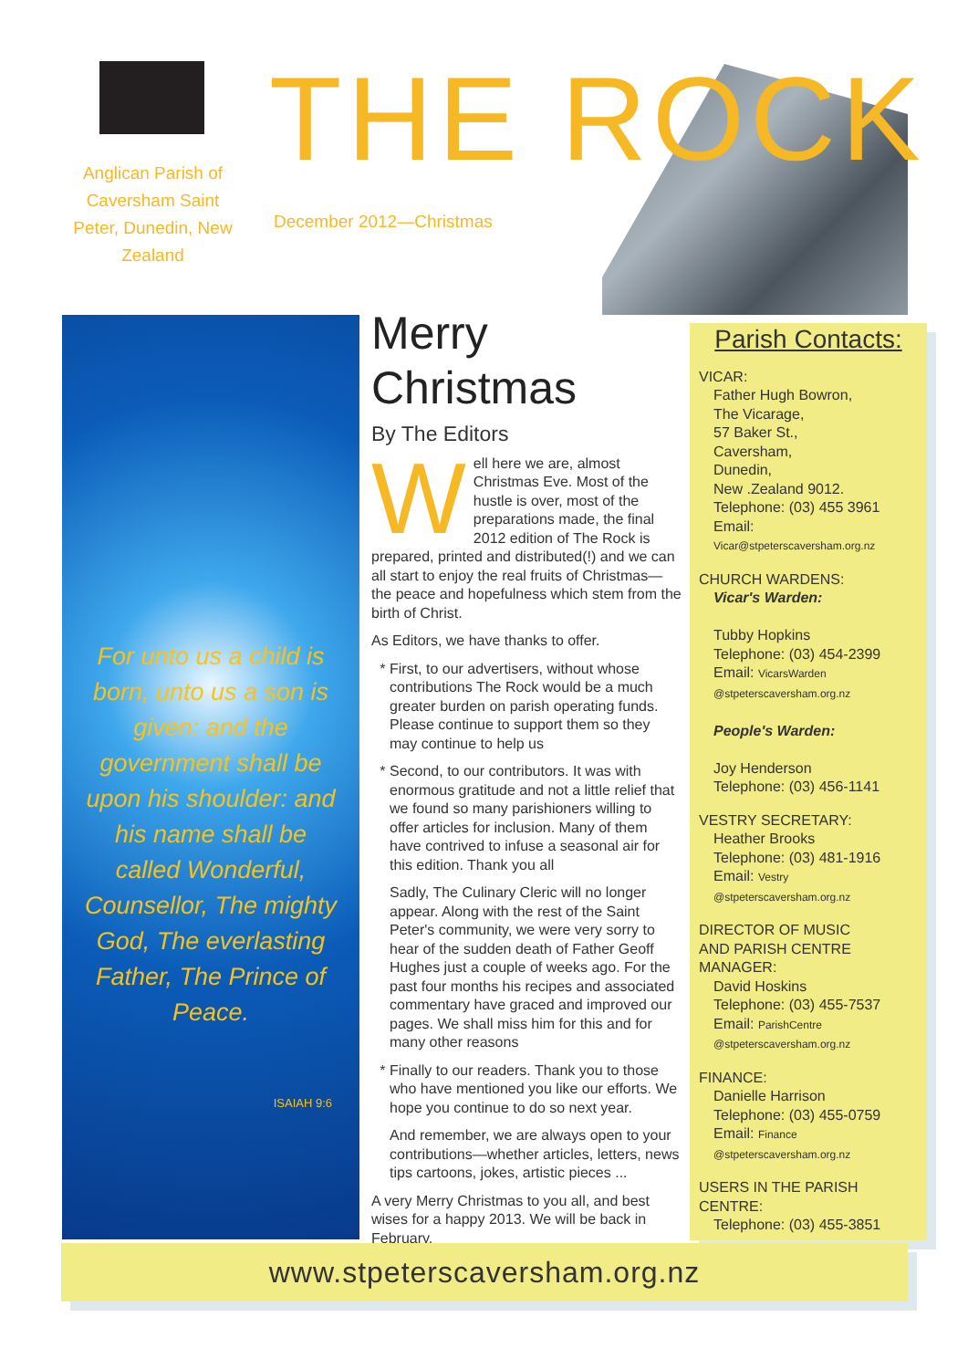THE ROCK
Anglican Parish of Caversham Saint Peter, Dunedin, New Zealand
December 2012—Christmas
For unto us a child is born, unto us a son is given: and the government shall be upon his shoulder: and his name shall be called Wonderful, Counsellor, The mighty God, The everlasting Father, The Prince of Peace.
ISAIAH 9:6
Merry Christmas
By The Editors
Well here we are, almost Christmas Eve. Most of the hustle is over, most of the preparations made, the final 2012 edition of The Rock is prepared, printed and distributed(!) and we can all start to enjoy the real fruits of Christmas—the peace and hopefulness which stem from the birth of Christ.
As Editors, we have thanks to offer.
First, to our advertisers, without whose contributions The Rock would be a much greater burden on parish operating funds. Please continue to support them so they may continue to help us
Second, to our contributors. It was with enormous gratitude and not a little relief that we found so many parishioners willing to offer articles for inclusion. Many of them have contrived to infuse a seasonal air for this edition. Thank you all
Sadly, The Culinary Cleric will no longer appear. Along with the rest of the Saint Peter's community, we were very sorry to hear of the sudden death of Father Geoff Hughes just a couple of weeks ago. For the past four months his recipes and associated commentary have graced and improved our pages. We shall miss him for this and for many other reasons
Finally to our readers. Thank you to those who have mentioned you like our efforts. We hope you continue to do so next year.
And remember, we are always open to your contributions—whether articles, letters, news tips cartoons, jokes, artistic pieces ...
A very Merry Christmas to you all, and best wises for a happy 2013. We will be back in February.
Parish Contacts:
VICAR:
Father Hugh Bowron,
The Vicarage,
57 Baker St.,
Caversham,
Dunedin,
New .Zealand 9012.
Telephone: (03) 455 3961
Email:
Vicar@stpeterscaversham.org.nz
CHURCH WARDENS:
Vicar's Warden:
Tubby Hopkins
Telephone: (03) 454-2399
Email: VicarsWarden
@stpeterscaversham.org.nz
People's Warden:
Joy Henderson
Telephone: (03) 456-1141
VESTRY SECRETARY:
Heather Brooks
Telephone: (03) 481-1916
Email: Vestry
@stpeterscaversham.org.nz
DIRECTOR OF MUSIC
AND PARISH CENTRE MANAGER:
David Hoskins
Telephone: (03) 455-7537
Email: ParishCentre
@stpeterscaversham.org.nz
FINANCE:
Danielle Harrison
Telephone: (03) 455-0759
Email: Finance
@stpeterscaversham.org.nz
USERS IN THE PARISH CENTRE:
Telephone: (03) 455-3851
www.stpeterscaversham.org.nz